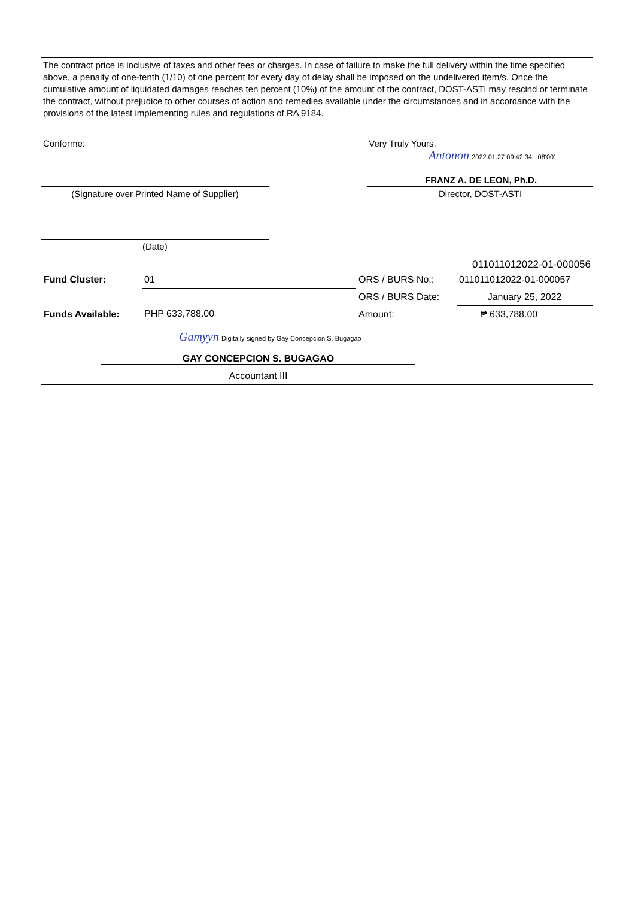The contract price is inclusive of taxes and other fees or charges. In case of failure to make the full delivery within the time specified above, a penalty of one-tenth (1/10) of one percent for every day of delay shall be imposed on the undelivered item/s. Once the cumulative amount of liquidated damages reaches ten percent (10%) of the amount of the contract, DOST-ASTI may rescind or terminate the contract, without prejudice to other courses of action and remedies available under the circumstances and in accordance with the provisions of the latest implementing rules and regulations of RA 9184.
Conforme: Very Truly Yours,
Antonon 2022.01.27 09:42:34 +08'00'
FRANZ A. DE LEON, Ph.D.
(Signature over Printed Name of Supplier) Director, DOST-ASTI
(Date)
011011012022-01-000056
| Fund Cluster: | 01 | ORS / BURS No.: | 011011012022-01-000057 |
| | | ORS / BURS Date: | January 25, 2022 |
| Funds Available: | PHP 633,788.00 | Amount: | ₱ 633,788.00 |
| Gamyyn Digitally signed by Gay Concepcion S. Bugagao | | | |
| GAY CONCEPCION S. BUGAGAO | | | |
| Accountant III | | | |